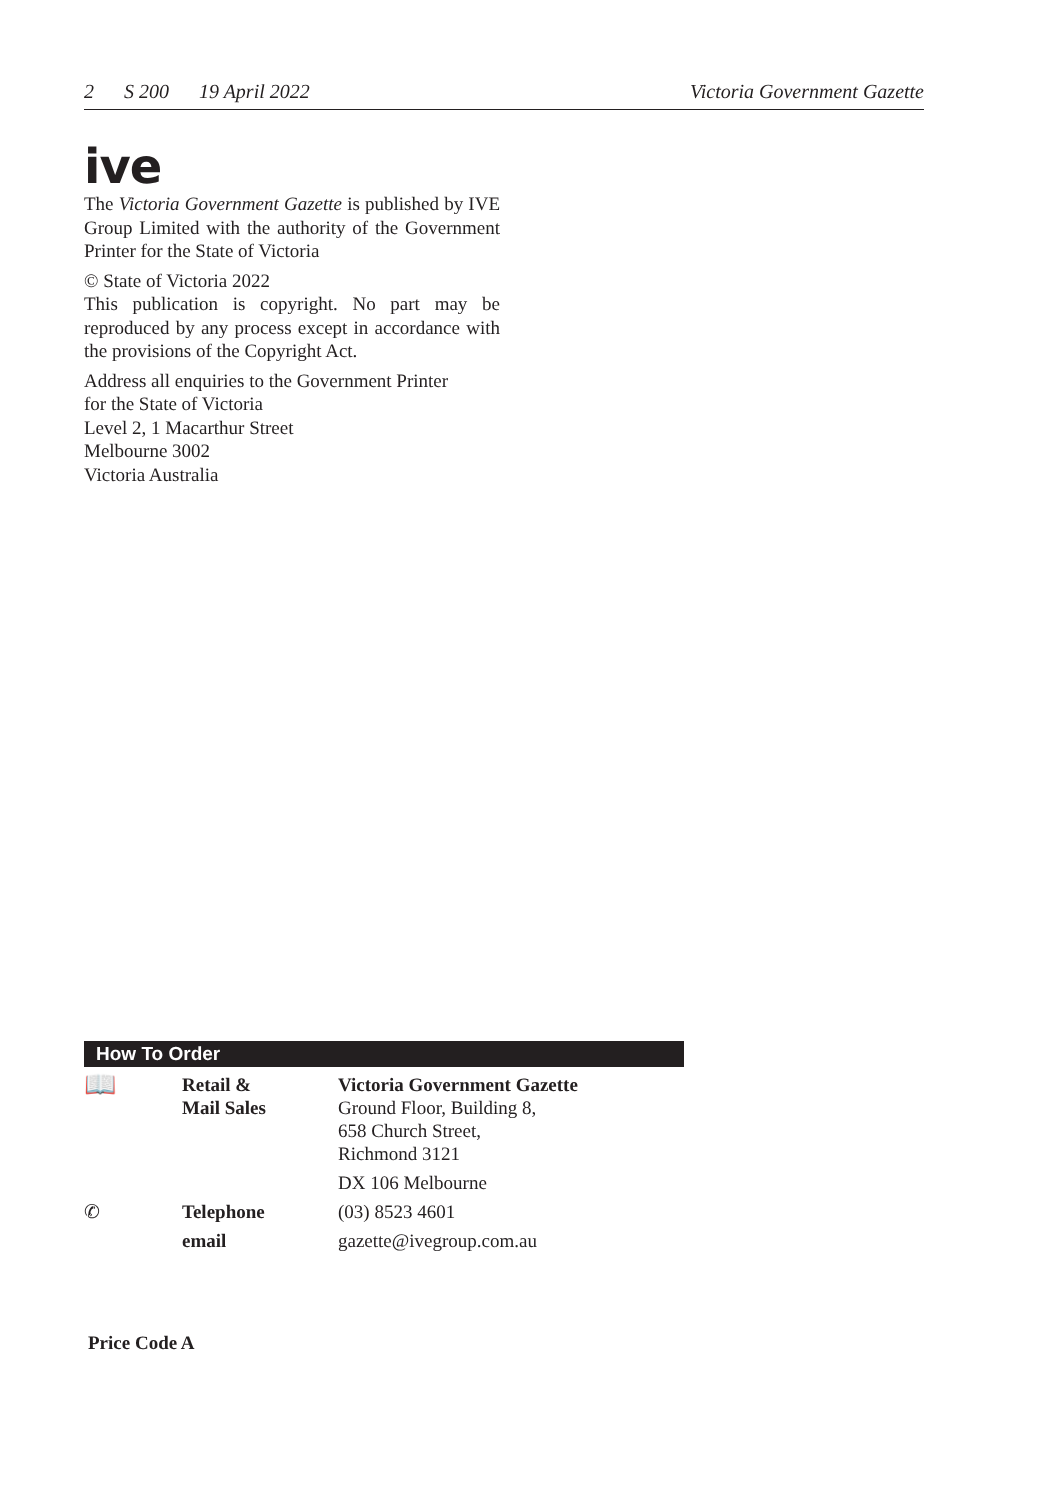2 S 200 19 April 2022 Victoria Government Gazette
ive
The Victoria Government Gazette is published by IVE Group Limited with the authority of the Government Printer for the State of Victoria
© State of Victoria 2022
This publication is copyright. No part may be reproduced by any process except in accordance with the provisions of the Copyright Act.
Address all enquiries to the Government Printer
for the State of Victoria
Level 2, 1 Macarthur Street
Melbourne 3002
Victoria Australia
How To Order
| 📖 | Retail & Mail Sales | Victoria Government Gazette Ground Floor, Building 8, 658 Church Street, Richmond 3121 |
| | | DX 106 Melbourne |
| ✆ | Telephone | (03) 8523 4601 |
| | email | gazette@ivegroup.com.au |
Price Code A